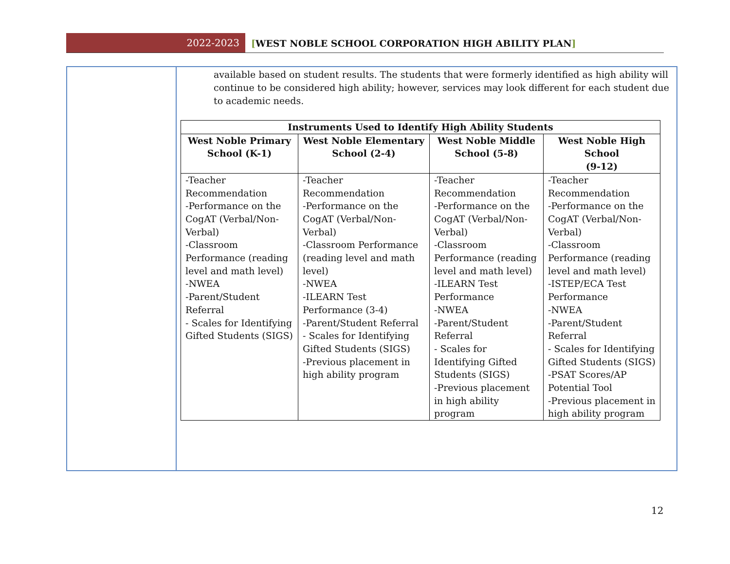2022-2023
[WEST NOBLE SCHOOL CORPORATION HIGH ABILITY PLAN]
available based on student results. The students that were formerly identified as high ability will continue to be considered high ability; however, services may look different for each student due to academic needs.
| Instruments Used to Identify High Ability Students | | | |
| --- | --- | --- | --- |
| West Noble Primary School (K-1) | West Noble Elementary School (2-4) | West Noble Middle School (5-8) | West Noble High School (9-12) |
| -Teacher Recommendation -Performance on the CogAT (Verbal/Non-Verbal) -Classroom Performance (reading level and math level) -NWEA -Parent/Student Referral - Scales for Identifying Gifted Students (SIGS) | -Teacher Recommendation -Performance on the CogAT (Verbal/Non-Verbal) -Classroom Performance (reading level and math level) -NWEA -ILEARN Test Performance (3-4) -Parent/Student Referral - Scales for Identifying Gifted Students (SIGS) -Previous placement in high ability program | -Teacher Recommendation -Performance on the CogAT (Verbal/Non-Verbal) -Classroom Performance (reading level and math level) -ILEARN Test Performance -NWEA -Parent/Student Referral - Scales for Identifying Gifted Students (SIGS) -Previous placement in high ability program | -Teacher Recommendation -Performance on the CogAT (Verbal/Non-Verbal) -Classroom Performance (reading level and math level) -ISTEP/ECA Test Performance -NWEA -Parent/Student Referral - Scales for Identifying Gifted Students (SIGS) -PSAT Scores/AP Potential Tool -Previous placement in high ability program |
12